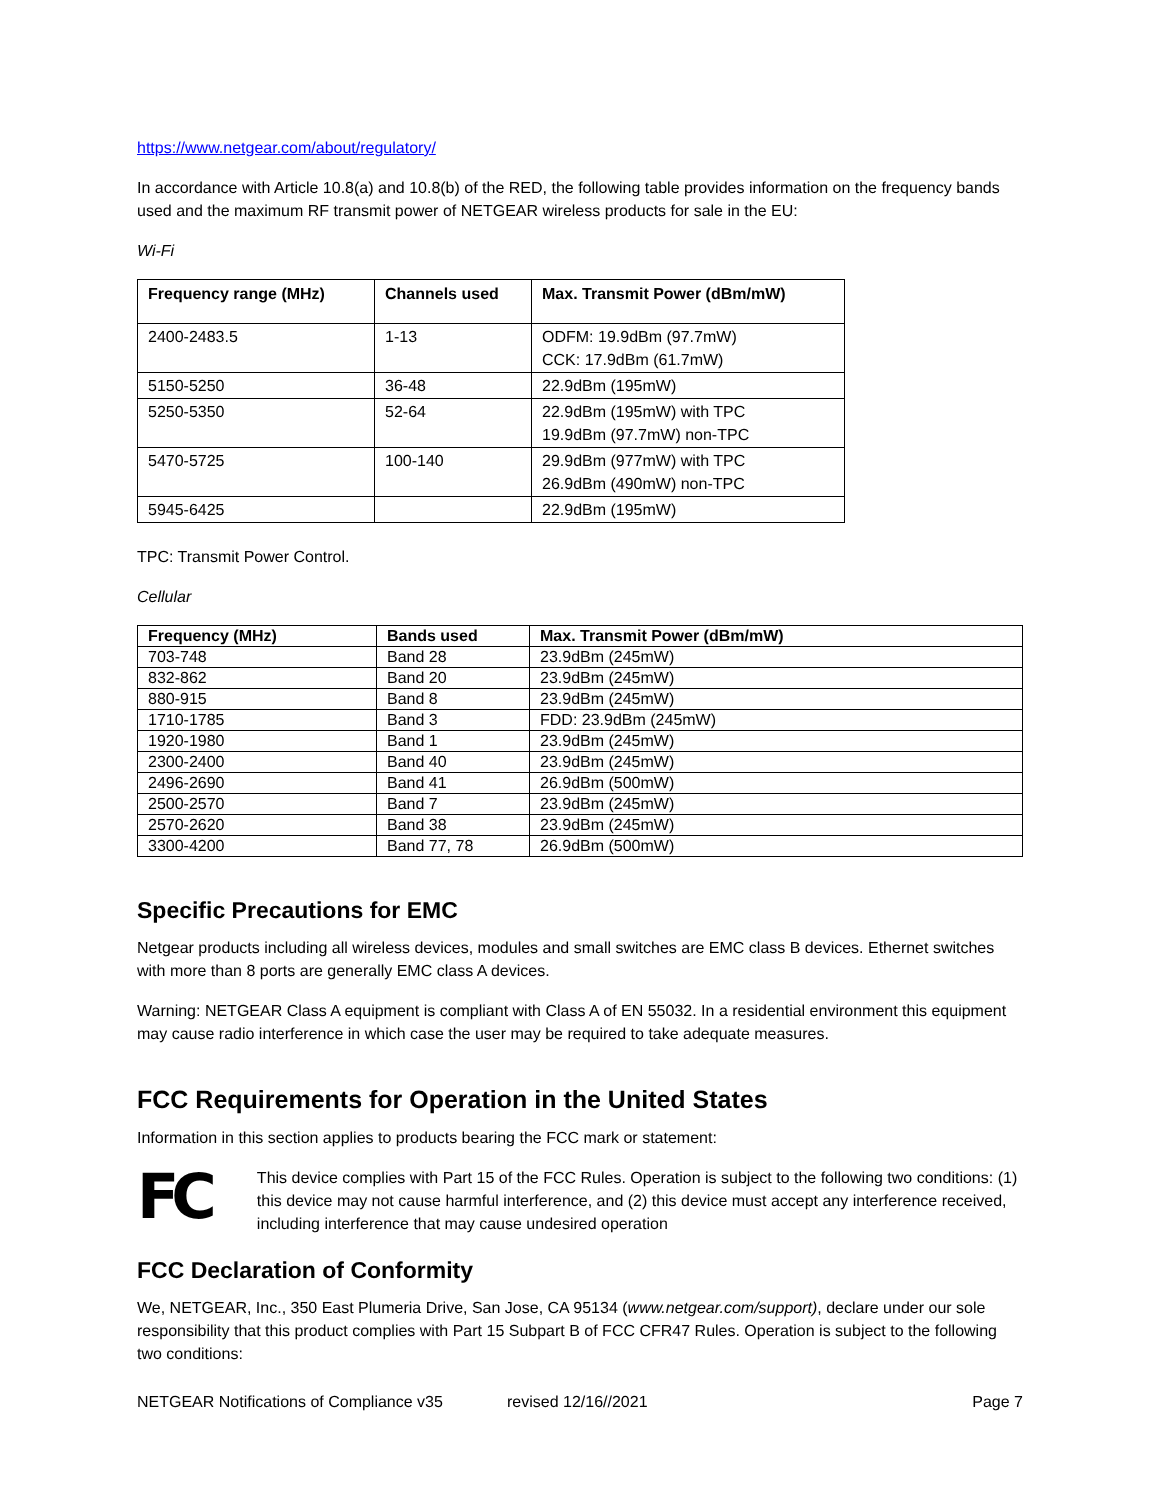https://www.netgear.com/about/regulatory/
In accordance with Article 10.8(a) and 10.8(b) of the RED, the following table provides information on the frequency bands used and the maximum RF transmit power of NETGEAR wireless products for sale in the EU:
Wi-Fi
| Frequency range (MHz) | Channels used | Max. Transmit Power (dBm/mW) |
| --- | --- | --- |
| 2400-2483.5 | 1-13 | ODFM: 19.9dBm (97.7mW) CCK: 17.9dBm (61.7mW) |
| 5150-5250 | 36-48 | 22.9dBm (195mW) |
| 5250-5350 | 52-64 | 22.9dBm (195mW) with TPC 19.9dBm (97.7mW) non-TPC |
| 5470-5725 | 100-140 | 29.9dBm (977mW) with TPC 26.9dBm (490mW) non-TPC |
| 5945-6425 | | 22.9dBm (195mW) |
TPC: Transmit Power Control.
Cellular
| Frequency (MHz) | Bands used | Max. Transmit Power (dBm/mW) |
| --- | --- | --- |
| 703-748 | Band 28 | 23.9dBm (245mW) |
| 832-862 | Band 20 | 23.9dBm (245mW) |
| 880-915 | Band 8 | 23.9dBm (245mW) |
| 1710-1785 | Band 3 | FDD: 23.9dBm (245mW) |
| 1920-1980 | Band 1 | 23.9dBm (245mW) |
| 2300-2400 | Band 40 | 23.9dBm (245mW) |
| 2496-2690 | Band 41 | 26.9dBm (500mW) |
| 2500-2570 | Band 7 | 23.9dBm (245mW) |
| 2570-2620 | Band 38 | 23.9dBm (245mW) |
| 3300-4200 | Band 77, 78 | 26.9dBm (500mW) |
Specific Precautions for EMC
Netgear products including all wireless devices, modules and small switches are EMC class B devices. Ethernet switches with more than 8 ports are generally EMC class A devices.
Warning: NETGEAR Class A equipment is compliant with Class A of EN 55032. In a residential environment this equipment may cause radio interference in which case the user may be required to take adequate measures.
FCC Requirements for Operation in the United States
Information in this section applies to products bearing the FCC mark or statement:
FC
This device complies with Part 15 of the FCC Rules. Operation is subject to the following two conditions: (1) this device may not cause harmful interference, and (2) this device must accept any interference received, including interference that may cause undesired operation
FCC Declaration of Conformity
We, NETGEAR, Inc., 350 East Plumeria Drive, San Jose, CA 95134 (www.netgear.com/support), declare under our sole responsibility that this product complies with Part 15 Subpart B of FCC CFR47 Rules. Operation is subject to the following two conditions:
NETGEAR Notifications of Compliance v35 revised 12/16//2021 Page 7